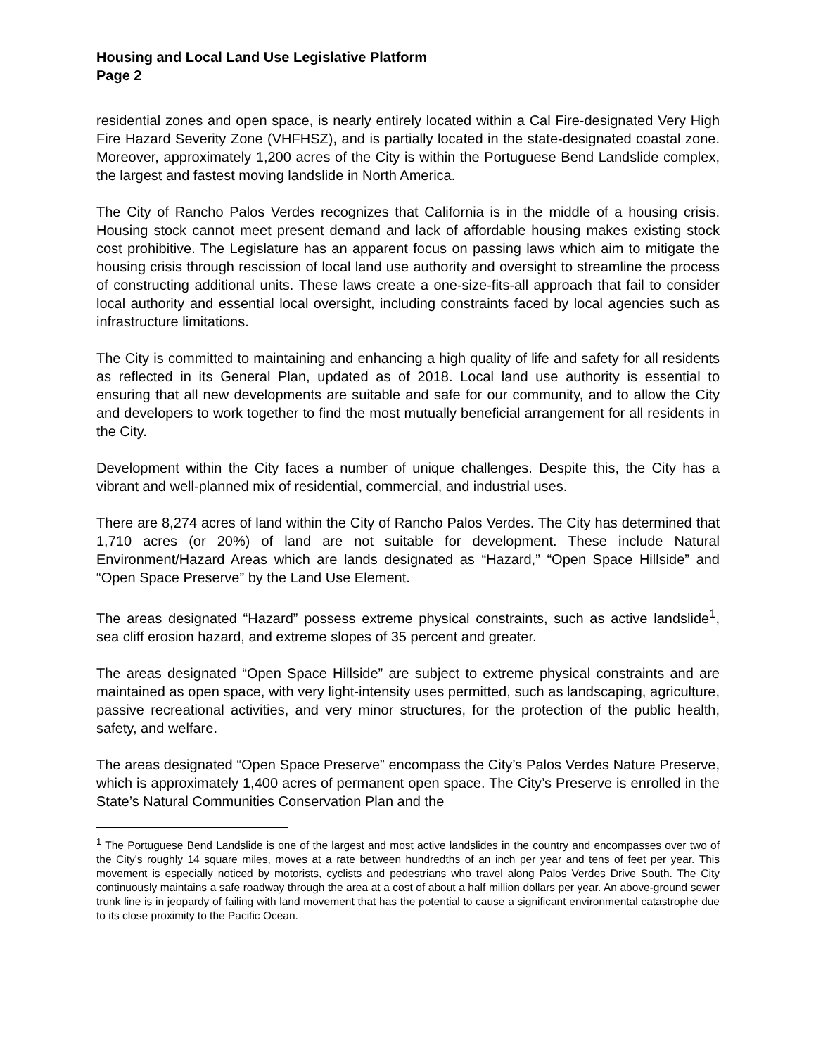Housing and Local Land Use Legislative Platform
Page 2
residential zones and open space, is nearly entirely located within a Cal Fire-designated Very High Fire Hazard Severity Zone (VHFHSZ), and is partially located in the state-designated coastal zone. Moreover, approximately 1,200 acres of the City is within the Portuguese Bend Landslide complex, the largest and fastest moving landslide in North America.
The City of Rancho Palos Verdes recognizes that California is in the middle of a housing crisis. Housing stock cannot meet present demand and lack of affordable housing makes existing stock cost prohibitive. The Legislature has an apparent focus on passing laws which aim to mitigate the housing crisis through rescission of local land use authority and oversight to streamline the process of constructing additional units. These laws create a one-size-fits-all approach that fail to consider local authority and essential local oversight, including constraints faced by local agencies such as infrastructure limitations.
The City is committed to maintaining and enhancing a high quality of life and safety for all residents as reflected in its General Plan, updated as of 2018. Local land use authority is essential to ensuring that all new developments are suitable and safe for our community, and to allow the City and developers to work together to find the most mutually beneficial arrangement for all residents in the City.
Development within the City faces a number of unique challenges. Despite this, the City has a vibrant and well-planned mix of residential, commercial, and industrial uses.
There are 8,274 acres of land within the City of Rancho Palos Verdes. The City has determined that 1,710 acres (or 20%) of land are not suitable for development. These include Natural Environment/Hazard Areas which are lands designated as “Hazard,” “Open Space Hillside” and “Open Space Preserve” by the Land Use Element.
The areas designated “Hazard” possess extreme physical constraints, such as active landslide<sup>1</sup>, sea cliff erosion hazard, and extreme slopes of 35 percent and greater.
The areas designated “Open Space Hillside” are subject to extreme physical constraints and are maintained as open space, with very light-intensity uses permitted, such as landscaping, agriculture, passive recreational activities, and very minor structures, for the protection of the public health, safety, and welfare.
The areas designated “Open Space Preserve” encompass the City’s Palos Verdes Nature Preserve, which is approximately 1,400 acres of permanent open space. The City’s Preserve is enrolled in the State’s Natural Communities Conservation Plan and the
<sup>1</sup> The Portuguese Bend Landslide is one of the largest and most active landslides in the country and encompasses over two of the City's roughly 14 square miles, moves at a rate between hundredths of an inch per year and tens of feet per year. This movement is especially noticed by motorists, cyclists and pedestrians who travel along Palos Verdes Drive South. The City continuously maintains a safe roadway through the area at a cost of about a half million dollars per year. An above-ground sewer trunk line is in jeopardy of failing with land movement that has the potential to cause a significant environmental catastrophe due to its close proximity to the Pacific Ocean.